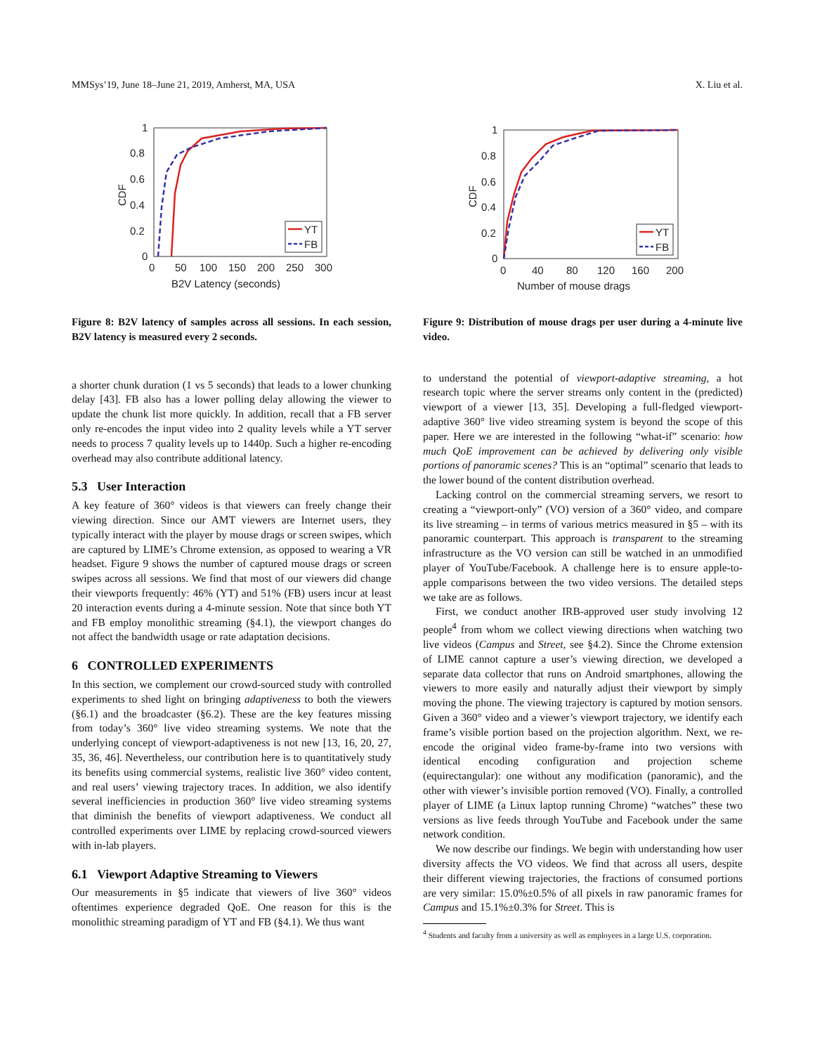MMSys’19, June 18–June 21, 2019, Amherst, MA, USA X. Liu et al.
1
0.8
0.6
0.4
0.2
0
0
50
100
150
200
250
300
B2V Latency (seconds)
CDF
YT
FB
Figure 8: B2V latency of samples across all sessions. In each session, B2V latency is measured every 2 seconds.
a shorter chunk duration (1 vs 5 seconds) that leads to a lower chunking delay [43]. FB also has a lower polling delay allowing the viewer to update the chunk list more quickly. In addition, recall that a FB server only re-encodes the input video into 2 quality levels while a YT server needs to process 7 quality levels up to 1440p. Such a higher re-encoding overhead may also contribute additional latency.
5.3 User Interaction
A key feature of 360° videos is that viewers can freely change their viewing direction. Since our AMT viewers are Internet users, they typically interact with the player by mouse drags or screen swipes, which are captured by LIME’s Chrome extension, as opposed to wearing a VR headset. Figure 9 shows the number of captured mouse drags or screen swipes across all sessions. We find that most of our viewers did change their viewports frequently: 46% (YT) and 51% (FB) users incur at least 20 interaction events during a 4-minute session. Note that since both YT and FB employ monolithic streaming (§4.1), the viewport changes do not affect the bandwidth usage or rate adaptation decisions.
6 CONTROLLED EXPERIMENTS
In this section, we complement our crowd-sourced study with controlled experiments to shed light on bringing adaptiveness to both the viewers (§6.1) and the broadcaster (§6.2). These are the key features missing from today’s 360° live video streaming systems. We note that the underlying concept of viewport-adaptiveness is not new [13, 16, 20, 27, 35, 36, 46]. Nevertheless, our contribution here is to quantitatively study its benefits using commercial systems, realistic live 360° video content, and real users’ viewing trajectory traces. In addition, we also identify several inefficiencies in production 360° live video streaming systems that diminish the benefits of viewport adaptiveness. We conduct all controlled experiments over LIME by replacing crowd-sourced viewers with in-lab players.
6.1 Viewport Adaptive Streaming to Viewers
Our measurements in §5 indicate that viewers of live 360° videos oftentimes experience degraded QoE. One reason for this is the monolithic streaming paradigm of YT and FB (§4.1). We thus want
1
0.8
0.6
0.4
0.2
0
0
40
80
120
160
200
Number of mouse drags
CDF
YT
FB
Figure 9: Distribution of mouse drags per user during a 4-minute live video.
to understand the potential of viewport-adaptive streaming, a hot research topic where the server streams only content in the (predicted) viewport of a viewer [13, 35]. Developing a full-fledged viewport-adaptive 360° live video streaming system is beyond the scope of this paper. Here we are interested in the following “what-if” scenario: how much QoE improvement can be achieved by delivering only visible portions of panoramic scenes? This is an “optimal” scenario that leads to the lower bound of the content distribution overhead.
Lacking control on the commercial streaming servers, we resort to creating a “viewport-only” (VO) version of a 360° video, and compare its live streaming – in terms of various metrics measured in §5 – with its panoramic counterpart. This approach is transparent to the streaming infrastructure as the VO version can still be watched in an unmodified player of YouTube/Facebook. A challenge here is to ensure apple-to-apple comparisons between the two video versions. The detailed steps we take are as follows.
First, we conduct another IRB-approved user study involving 12 people<sup>4</sup> from whom we collect viewing directions when watching two live videos (Campus and Street, see §4.2). Since the Chrome extension of LIME cannot capture a user’s viewing direction, we developed a separate data collector that runs on Android smartphones, allowing the viewers to more easily and naturally adjust their viewport by simply moving the phone. The viewing trajectory is captured by motion sensors. Given a 360° video and a viewer’s viewport trajectory, we identify each frame’s visible portion based on the projection algorithm. Next, we re-encode the original video frame-by-frame into two versions with identical encoding configuration and projection scheme (equirectangular): one without any modification (panoramic), and the other with viewer’s invisible portion removed (VO). Finally, a controlled player of LIME (a Linux laptop running Chrome) “watches” these two versions as live feeds through YouTube and Facebook under the same network condition.
We now describe our findings. We begin with understanding how user diversity affects the VO videos. We find that across all users, despite their different viewing trajectories, the fractions of consumed portions are very similar: 15.0%±0.5% of all pixels in raw panoramic frames for Campus and 15.1%±0.3% for Street. This is
<sup>4</sup> Students and faculty from a university as well as employees in a large U.S. corporation.